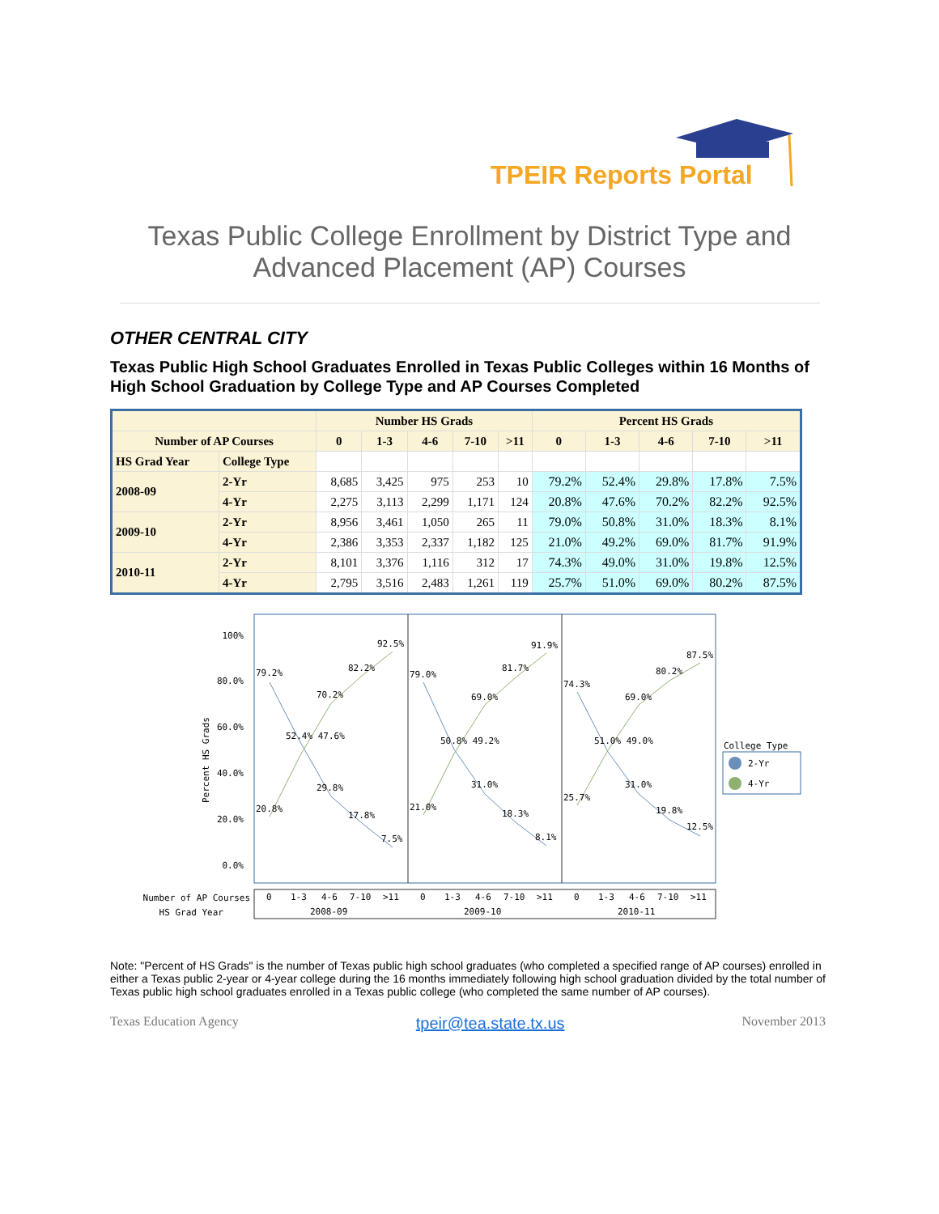TPEIR Reports Portal
Texas Public College Enrollment by District Type and
Advanced Placement (AP) Courses
OTHER CENTRAL CITY
Texas Public High School Graduates Enrolled in Texas Public Colleges within 16 Months of High School Graduation by College Type and AP Courses Completed
| | | Number HS Grads | | | | | Percent HS Grads | | | | |
| --- | --- | --- | --- | --- | --- | --- | --- | --- | --- | --- | --- |
| Number of AP Courses | | 0 | 1-3 | 4-6 | 7-10 | >11 | 0 | 1-3 | 4-6 | 7-10 | >11 |
| HS Grad Year | College Type | | | | | | | | | | |
| 2008-09 | 2-Yr | 8,685 | 3,425 | 975 | 253 | 10 | 79.2% | 52.4% | 29.8% | 17.8% | 7.5% |
| | 4-Yr | 2,275 | 3,113 | 2,299 | 1,171 | 124 | 20.8% | 47.6% | 70.2% | 82.2% | 92.5% |
| 2009-10 | 2-Yr | 8,956 | 3,461 | 1,050 | 265 | 11 | 79.0% | 50.8% | 31.0% | 18.3% | 8.1% |
| | 4-Yr | 2,386 | 3,353 | 2,337 | 1,182 | 125 | 21.0% | 49.2% | 69.0% | 81.7% | 91.9% |
| 2010-11 | 2-Yr | 8,101 | 3,376 | 1,116 | 312 | 17 | 74.3% | 49.0% | 31.0% | 19.8% | 12.5% |
| | 4-Yr | 2,795 | 3,516 | 2,483 | 1,261 | 119 | 25.7% | 51.0% | 69.0% | 80.2% | 87.5% |
100%
80.0%
60.0%
40.0%
20.0%
0.0%
Percent HS Grads
79.2%
92.5%
82.2%
70.2%
52.4% 47.6%
29.8%
17.8%
7.5%
20.8%
79.0%
91.9%
81.7%
69.0%
50.8% 49.2%
31.0%
18.3%
8.1%
21.0%
74.3%
87.5%
80.2%
69.0%
51.0% 49.0%
31.0%
19.8%
12.5%
25.7%
College Type
2-Yr
4-Yr
Number of AP Courses
HS Grad Year
0
1-3
4-6
7-10
>11
0
1-3
4-6
7-10
>11
0
1-3
4-6
7-10
>11
2008-09
2009-10
2010-11
Note: "Percent of HS Grads" is the number of Texas public high school graduates (who completed a specified range of AP courses) enrolled in either a Texas public 2-year or 4-year college during the 16 months immediately following high school graduation divided by the total number of Texas public high school graduates enrolled in a Texas public college (who completed the same number of AP courses).
Texas Education Agency tpeir@tea.state.tx.us November 2013